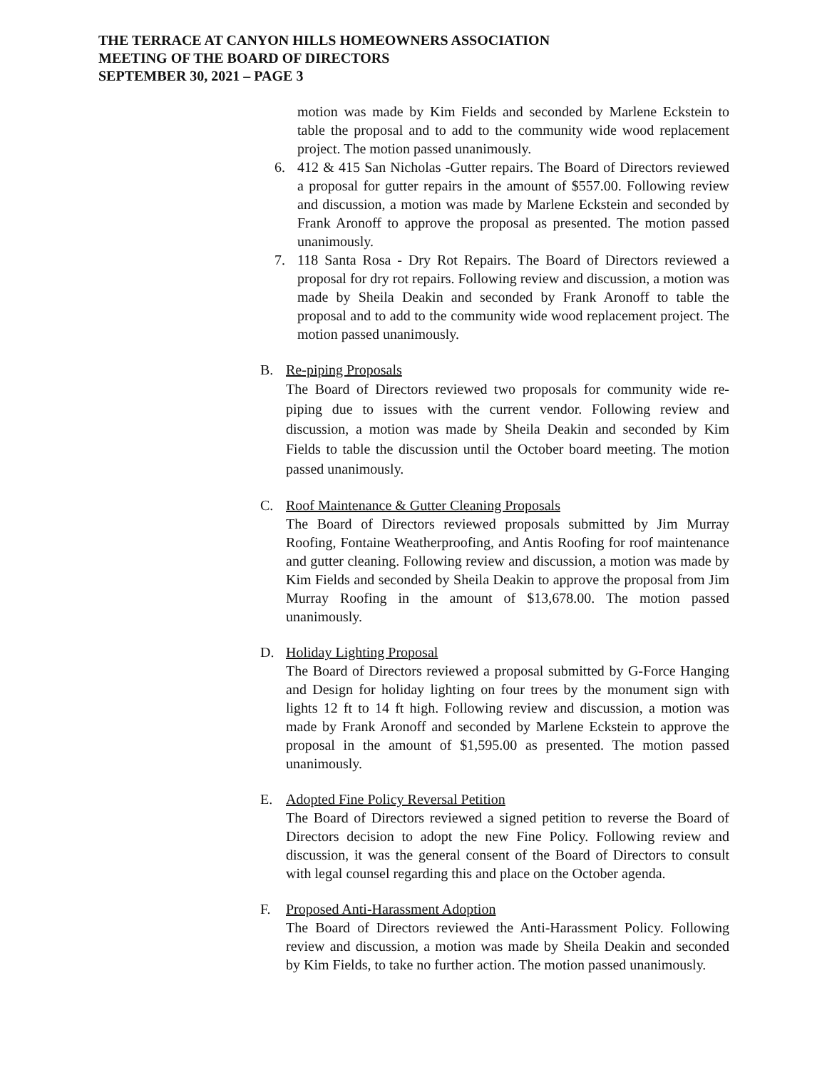THE TERRACE AT CANYON HILLS HOMEOWNERS ASSOCIATION
MEETING OF THE BOARD OF DIRECTORS
SEPTEMBER 30, 2021 – PAGE 3
motion was made by Kim Fields and seconded by Marlene Eckstein to table the proposal and to add to the community wide wood replacement project. The motion passed unanimously.
6. 412 & 415 San Nicholas -Gutter repairs. The Board of Directors reviewed a proposal for gutter repairs in the amount of $557.00. Following review and discussion, a motion was made by Marlene Eckstein and seconded by Frank Aronoff to approve the proposal as presented. The motion passed unanimously.
7. 118 Santa Rosa - Dry Rot Repairs. The Board of Directors reviewed a proposal for dry rot repairs. Following review and discussion, a motion was made by Sheila Deakin and seconded by Frank Aronoff to table the proposal and to add to the community wide wood replacement project. The motion passed unanimously.
B. Re-piping Proposals
The Board of Directors reviewed two proposals for community wide re-piping due to issues with the current vendor. Following review and discussion, a motion was made by Sheila Deakin and seconded by Kim Fields to table the discussion until the October board meeting. The motion passed unanimously.
C. Roof Maintenance & Gutter Cleaning Proposals
The Board of Directors reviewed proposals submitted by Jim Murray Roofing, Fontaine Weatherproofing, and Antis Roofing for roof maintenance and gutter cleaning. Following review and discussion, a motion was made by Kim Fields and seconded by Sheila Deakin to approve the proposal from Jim Murray Roofing in the amount of $13,678.00. The motion passed unanimously.
D. Holiday Lighting Proposal
The Board of Directors reviewed a proposal submitted by G-Force Hanging and Design for holiday lighting on four trees by the monument sign with lights 12 ft to 14 ft high. Following review and discussion, a motion was made by Frank Aronoff and seconded by Marlene Eckstein to approve the proposal in the amount of $1,595.00 as presented. The motion passed unanimously.
E. Adopted Fine Policy Reversal Petition
The Board of Directors reviewed a signed petition to reverse the Board of Directors decision to adopt the new Fine Policy. Following review and discussion, it was the general consent of the Board of Directors to consult with legal counsel regarding this and place on the October agenda.
F. Proposed Anti-Harassment Adoption
The Board of Directors reviewed the Anti-Harassment Policy. Following review and discussion, a motion was made by Sheila Deakin and seconded by Kim Fields, to take no further action. The motion passed unanimously.